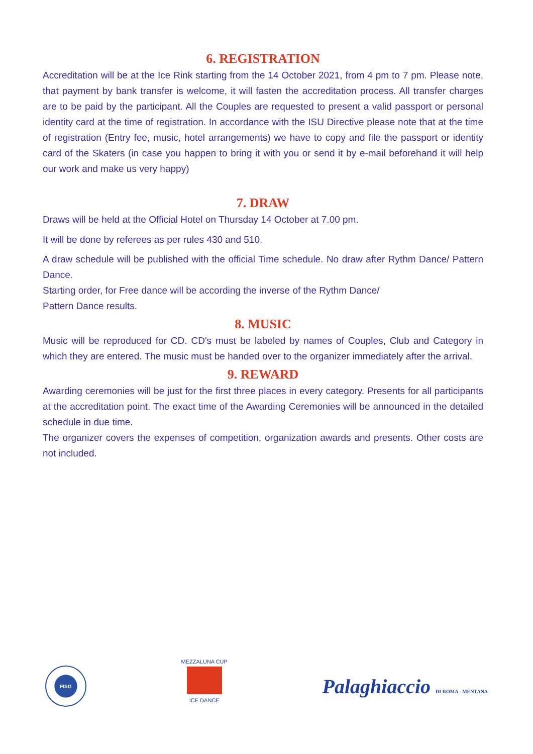6. REGISTRATION
Accreditation will be at the Ice Rink starting from the 14 October 2021, from 4 pm to 7 pm. Please note, that payment by bank transfer is welcome, it will fasten the accreditation process. All transfer charges are to be paid by the participant. All the Couples are requested to present a valid passport or personal identity card at the time of registration. In accordance with the ISU Directive please note that at the time of registration (Entry fee, music, hotel arrangements) we have to copy and file the passport or identity card of the Skaters (in case you happen to bring it with you or send it by e-mail beforehand it will help our work and make us very happy)
7. DRAW
Draws will be held at the Official Hotel on Thursday 14 October at 7.00 pm.
It will be done by referees as per rules 430 and 510.
A draw schedule will be published with the official Time schedule. No draw after Rythm Dance/ Pattern Dance.
Starting order, for Free dance will be according the inverse of the Rythm Dance/
Pattern Dance results.
8. MUSIC
Music will be reproduced for CD. CD's must be labeled by names of Couples, Club and Category in which they are entered. The music must be handed over to the organizer immediately after the arrival.
9. REWARD
Awarding ceremonies will be just for the first three places in every category. Presents for all participants at the accreditation point. The exact time of the Awarding Ceremonies will be announced in the detailed schedule in due time.
The organizer covers the expenses of competition, organization awards and presents. Other costs are not included.
FISG
MEZZALUNA CUP
ICE DANCE
Palaghiaccio DI ROMA - MENTANA